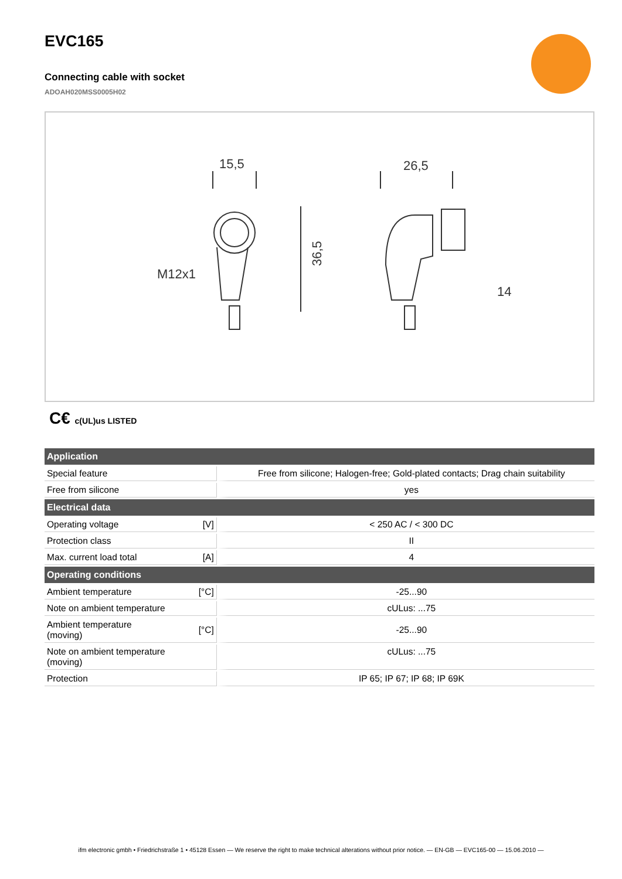EVC165
Connecting cable with socket
ADOAH020MSS0005H02
15,5
26,5
M12x1
14
36,5
C€ c(UL)us LISTED
| Application | | |
| --- | --- | --- |
| Special feature | | Free from silicone; Halogen-free; Gold-plated contacts; Drag chain suitability |
| Free from silicone | | yes |
| Electrical data | | |
| Operating voltage | [V] | < 250 AC / < 300 DC |
| Protection class | | II |
| Max. current load total | [A] | 4 |
| Operating conditions | | |
| Ambient temperature | [°C] | -25...90 |
| Note on ambient temperature | | cULus: ...75 |
| Ambient temperature (moving) | [°C] | -25...90 |
| Note on ambient temperature (moving) | | cULus: ...75 |
| Protection | | IP 65; IP 67; IP 68; IP 69K |
ifm electronic gmbh • Friedrichstraße 1 • 45128 Essen — We reserve the right to make technical alterations without prior notice. — EN-GB — EVC165-00 — 15.06.2010 —